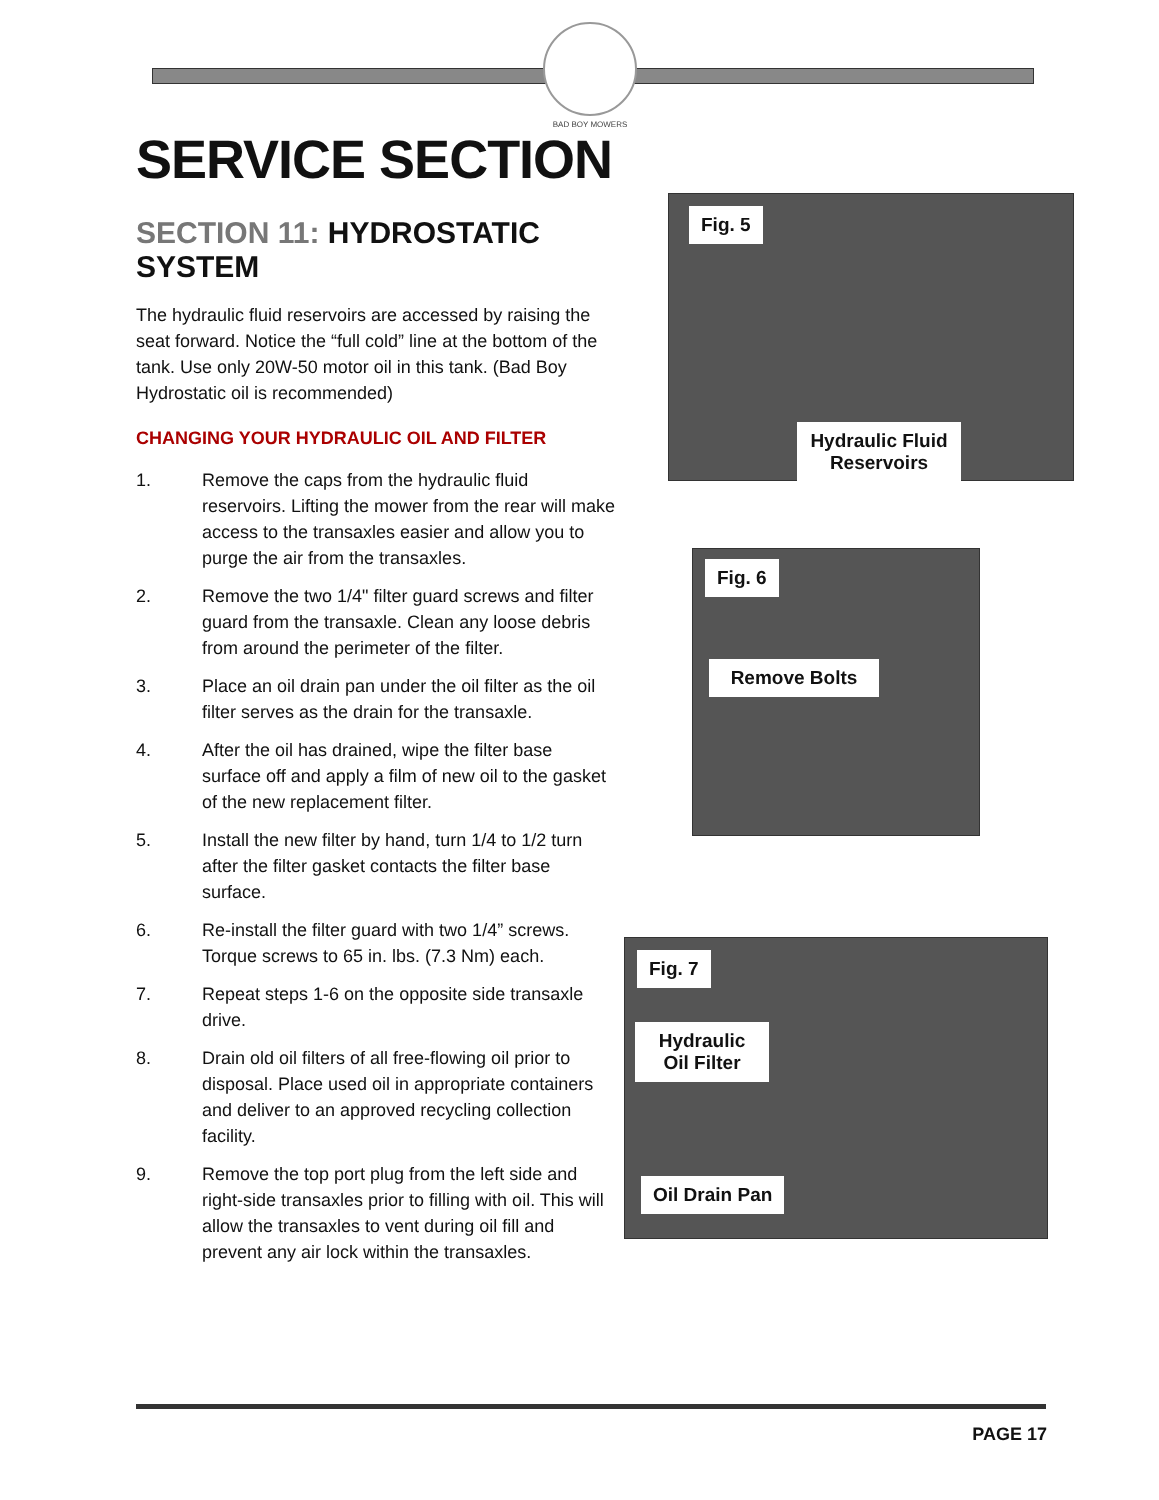BAD BOY MOWERS
SERVICE SECTION
SECTION 11: HYDROSTATIC SYSTEM
The hydraulic fluid reservoirs are accessed by raising the seat forward. Notice the “full cold” line at the bottom of the tank. Use only 20W-50 motor oil in this tank. (Bad Boy Hydrostatic oil is recommended)
CHANGING YOUR HYDRAULIC OIL AND FILTER
1. Remove the caps from the hydraulic fluid reservoirs. Lifting the mower from the rear will make access to the transaxles easier and allow you to purge the air from the transaxles.
2. Remove the two 1/4" filter guard screws and filter guard from the transaxle. Clean any loose debris from around the perimeter of the filter.
3. Place an oil drain pan under the oil filter as the oil filter serves as the drain for the transaxle.
4. After the oil has drained, wipe the filter base surface off and apply a film of new oil to the gasket of the new replacement filter.
5. Install the new filter by hand, turn 1/4 to 1/2 turn after the filter gasket contacts the filter base surface.
6. Re-install the filter guard with two 1/4” screws. Torque screws to 65 in. lbs. (7.3 Nm) each.
7. Repeat steps 1-6 on the opposite side transaxle drive.
8. Drain old oil filters of all free-flowing oil prior to disposal. Place used oil in appropriate containers and deliver to an approved recycling collection facility.
9. Remove the top port plug from the left side and right-side transaxles prior to filling with oil. This will allow the transaxles to vent during oil fill and prevent any air lock within the transaxles.
Fig. 5
Hydraulic Fluid Reservoirs
Fig. 6
Remove Bolts
Fig. 7
Hydraulic Oil Filter
Oil Drain Pan
PAGE 17